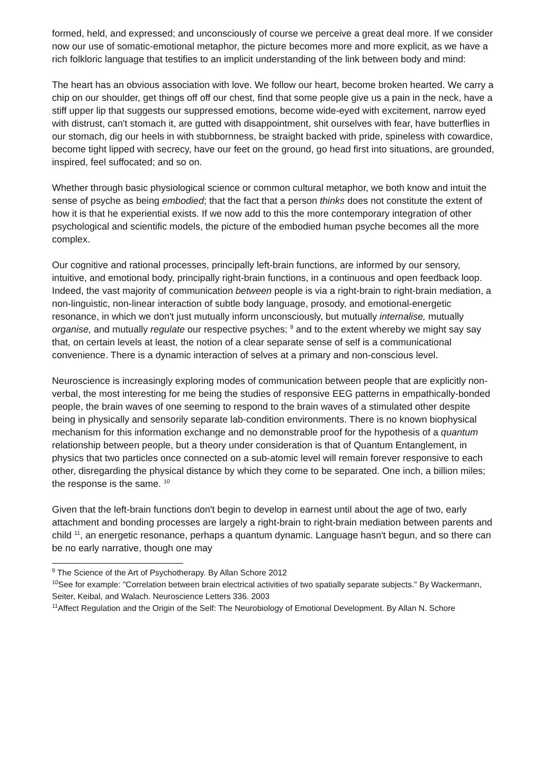formed, held, and expressed; and unconsciously of course we perceive a great deal more. If we consider now our use of somatic-emotional metaphor, the picture becomes more and more explicit, as we have a rich folkloric language that testifies to an implicit understanding of the link between body and mind:
The heart has an obvious association with love. We follow our heart, become broken hearted. We carry a chip on our shoulder, get things off off our chest, find that some people give us a pain in the neck, have a stiff upper lip that suggests our suppressed emotions, become wide-eyed with excitement, narrow eyed with distrust, can't stomach it, are gutted with disappointment, shit ourselves with fear, have butterflies in our stomach, dig our heels in with stubbornness, be straight backed with pride, spineless with cowardice, become tight lipped with secrecy, have our feet on the ground, go head first into situations, are grounded, inspired, feel suffocated; and so on.
Whether through basic physiological science or common cultural metaphor, we both know and intuit the sense of psyche as being embodied; that the fact that a person thinks does not constitute the extent of how it is that he experiential exists. If we now add to this the more contemporary integration of other psychological and scientific models, the picture of the embodied human psyche becomes all the more complex.
Our cognitive and rational processes, principally left-brain functions, are informed by our sensory, intuitive, and emotional body, principally right-brain functions, in a continuous and open feedback loop. Indeed, the vast majority of communication between people is via a right-brain to right-brain mediation, a non-linguistic, non-linear interaction of subtle body language, prosody, and emotional-energetic resonance, in which we don't just mutually inform unconsciously, but mutually internalise, mutually organise, and mutually regulate our respective psyches; <sup>9</sup> and to the extent whereby we might say say that, on certain levels at least, the notion of a clear separate sense of self is a communicational convenience. There is a dynamic interaction of selves at a primary and non-conscious level.
Neuroscience is increasingly exploring modes of communication between people that are explicitly non-verbal, the most interesting for me being the studies of responsive EEG patterns in empathically-bonded people, the brain waves of one seeming to respond to the brain waves of a stimulated other despite being in physically and sensorily separate lab-condition environments. There is no known biophysical mechanism for this information exchange and no demonstrable proof for the hypothesis of a quantum relationship between people, but a theory under consideration is that of Quantum Entanglement, in physics that two particles once connected on a sub-atomic level will remain forever responsive to each other, disregarding the physical distance by which they come to be separated. One inch, a billion miles; the response is the same. <sup>10</sup>
Given that the left-brain functions don't begin to develop in earnest until about the age of two, early attachment and bonding processes are largely a right-brain to right-brain mediation between parents and child <sup>11</sup>, an energetic resonance, perhaps a quantum dynamic. Language hasn't begun, and so there can be no early narrative, though one may
<sup>9</sup> The Science of the Art of Psychotherapy. By Allan Schore 2012
<sup>10</sup> See for example: "Correlation between brain electrical activities of two spatially separate subjects." By Wackermann, Seiter, Keibal, and Walach. Neuroscience Letters 336. 2003
<sup>11</sup> Affect Regulation and the Origin of the Self: The Neurobiology of Emotional Development. By Allan N. Schore